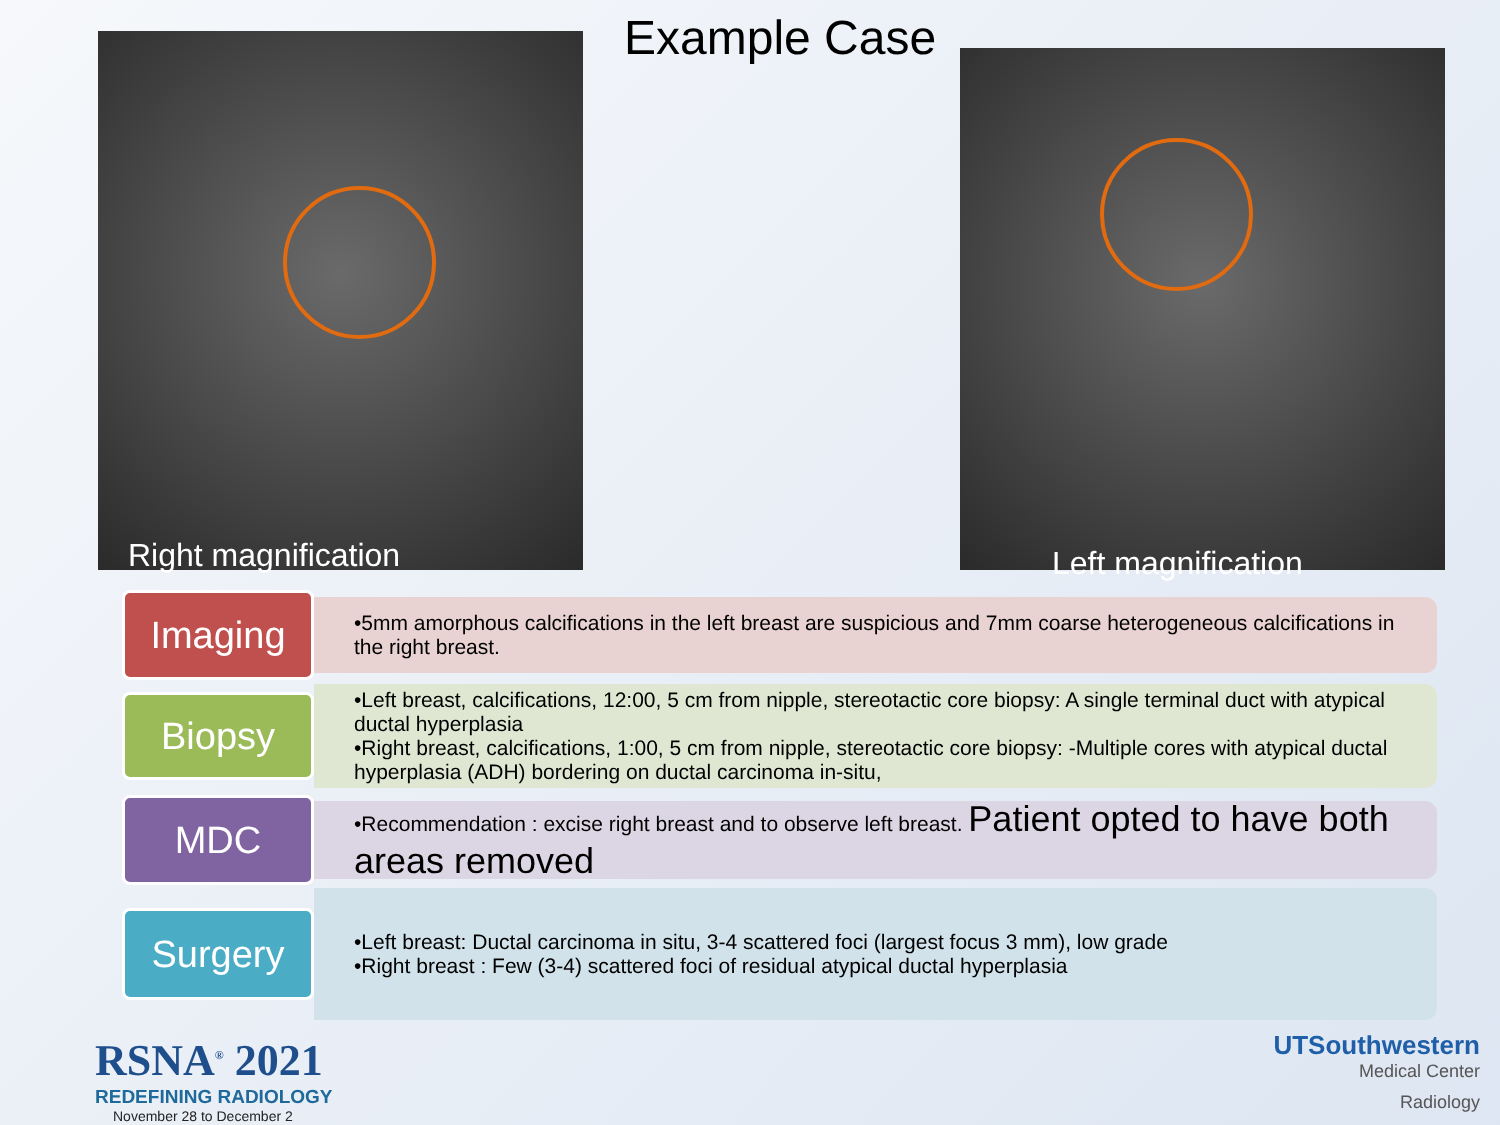Example Case
Right magnification
Left magnification
Imaging
•5mm amorphous calcifications in the left breast are suspicious and 7mm coarse heterogeneous calcifications in the right breast.
Biopsy
•Left breast, calcifications, 12:00, 5 cm from nipple, stereotactic core biopsy: A single terminal duct with atypical ductal hyperplasia
•Right breast, calcifications, 1:00, 5 cm from nipple, stereotactic core biopsy: -Multiple cores with atypical ductal hyperplasia (ADH) bordering on ductal carcinoma in-situ,
MDC
•Recommendation : excise right breast and to observe left breast. Patient opted to have both areas removed
Surgery
•Left breast: Ductal carcinoma in situ, 3-4 scattered foci (largest focus 3 mm), low grade
•Right breast : Few (3-4) scattered foci of residual atypical ductal hyperplasia
RSNA<sup>®</sup> 2021
REDEFINING RADIOLOGY
November 28 to December 2
UTSouthwestern
Medical Center
Radiology